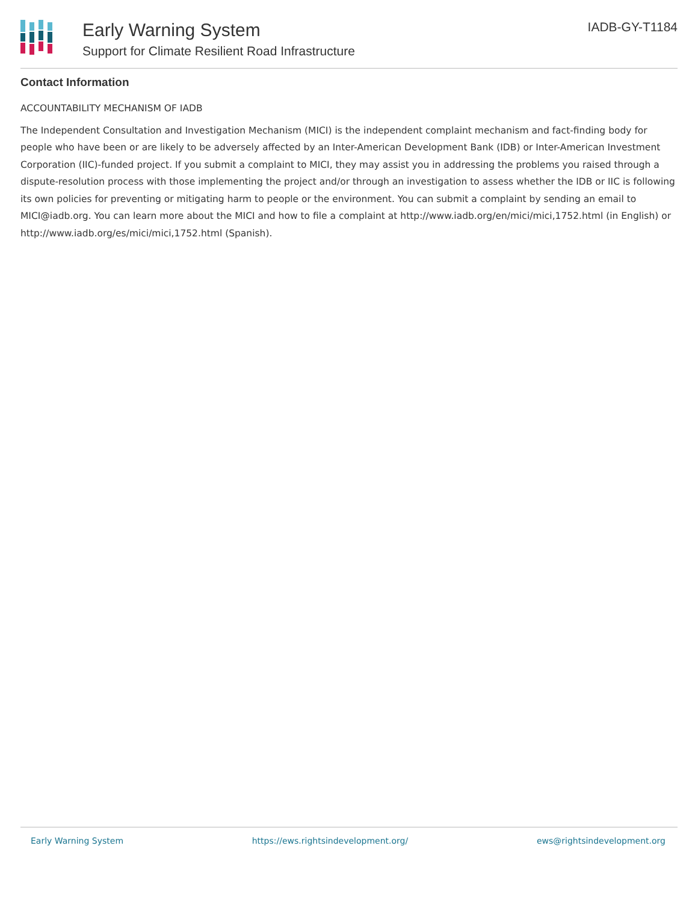Early Warning System
Support for Climate Resilient Road Infrastructure
IADB-GY-T1184
Contact Information
ACCOUNTABILITY MECHANISM OF IADB
The Independent Consultation and Investigation Mechanism (MICI) is the independent complaint mechanism and fact-finding body for people who have been or are likely to be adversely affected by an Inter-American Development Bank (IDB) or Inter-American Investment Corporation (IIC)-funded project. If you submit a complaint to MICI, they may assist you in addressing the problems you raised through a dispute-resolution process with those implementing the project and/or through an investigation to assess whether the IDB or IIC is following its own policies for preventing or mitigating harm to people or the environment. You can submit a complaint by sending an email to MICI@iadb.org. You can learn more about the MICI and how to file a complaint at http://www.iadb.org/en/mici/mici,1752.html (in English) or http://www.iadb.org/es/mici/mici,1752.html (Spanish).
Early Warning System https://ews.rightsindevelopment.org/ ews@rightsindevelopment.org